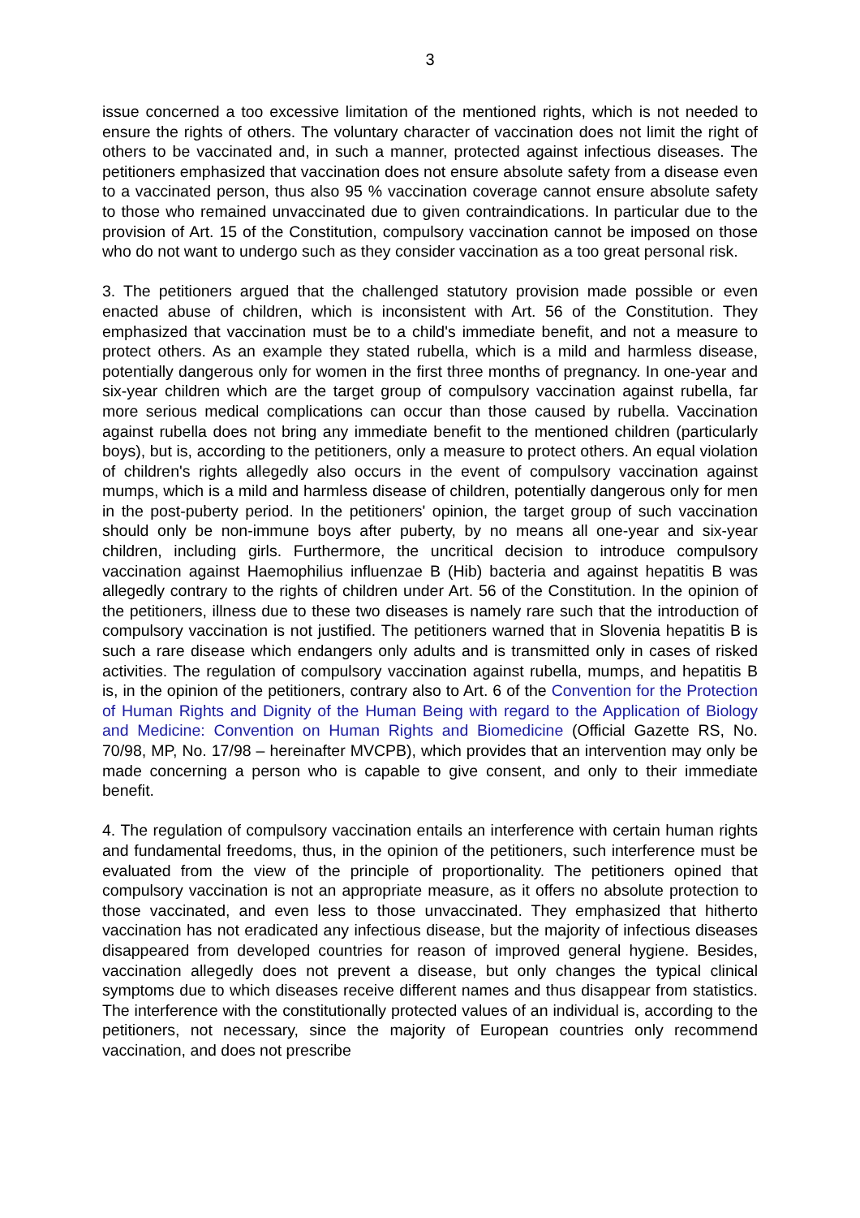3
issue concerned a too excessive limitation of the mentioned rights, which is not needed to ensure the rights of others. The voluntary character of vaccination does not limit the right of others to be vaccinated and, in such a manner, protected against infectious diseases. The petitioners emphasized that vaccination does not ensure absolute safety from a disease even to a vaccinated person, thus also 95 % vaccination coverage cannot ensure absolute safety to those who remained unvaccinated due to given contraindications. In particular due to the provision of Art. 15 of the Constitution, compulsory vaccination cannot be imposed on those who do not want to undergo such as they consider vaccination as a too great personal risk.
3. The petitioners argued that the challenged statutory provision made possible or even enacted abuse of children, which is inconsistent with Art. 56 of the Constitution. They emphasized that vaccination must be to a child's immediate benefit, and not a measure to protect others. As an example they stated rubella, which is a mild and harmless disease, potentially dangerous only for women in the first three months of pregnancy. In one-year and six-year children which are the target group of compulsory vaccination against rubella, far more serious medical complications can occur than those caused by rubella. Vaccination against rubella does not bring any immediate benefit to the mentioned children (particularly boys), but is, according to the petitioners, only a measure to protect others. An equal violation of children's rights allegedly also occurs in the event of compulsory vaccination against mumps, which is a mild and harmless disease of children, potentially dangerous only for men in the post-puberty period. In the petitioners' opinion, the target group of such vaccination should only be non-immune boys after puberty, by no means all one-year and six-year children, including girls. Furthermore, the uncritical decision to introduce compulsory vaccination against Haemophilius influenzae B (Hib) bacteria and against hepatitis B was allegedly contrary to the rights of children under Art. 56 of the Constitution. In the opinion of the petitioners, illness due to these two diseases is namely rare such that the introduction of compulsory vaccination is not justified. The petitioners warned that in Slovenia hepatitis B is such a rare disease which endangers only adults and is transmitted only in cases of risked activities. The regulation of compulsory vaccination against rubella, mumps, and hepatitis B is, in the opinion of the petitioners, contrary also to Art. 6 of the Convention for the Protection of Human Rights and Dignity of the Human Being with regard to the Application of Biology and Medicine: Convention on Human Rights and Biomedicine (Official Gazette RS, No. 70/98, MP, No. 17/98 – hereinafter MVCPB), which provides that an intervention may only be made concerning a person who is capable to give consent, and only to their immediate benefit.
4. The regulation of compulsory vaccination entails an interference with certain human rights and fundamental freedoms, thus, in the opinion of the petitioners, such interference must be evaluated from the view of the principle of proportionality. The petitioners opined that compulsory vaccination is not an appropriate measure, as it offers no absolute protection to those vaccinated, and even less to those unvaccinated. They emphasized that hitherto vaccination has not eradicated any infectious disease, but the majority of infectious diseases disappeared from developed countries for reason of improved general hygiene. Besides, vaccination allegedly does not prevent a disease, but only changes the typical clinical symptoms due to which diseases receive different names and thus disappear from statistics. The interference with the constitutionally protected values of an individual is, according to the petitioners, not necessary, since the majority of European countries only recommend vaccination, and does not prescribe